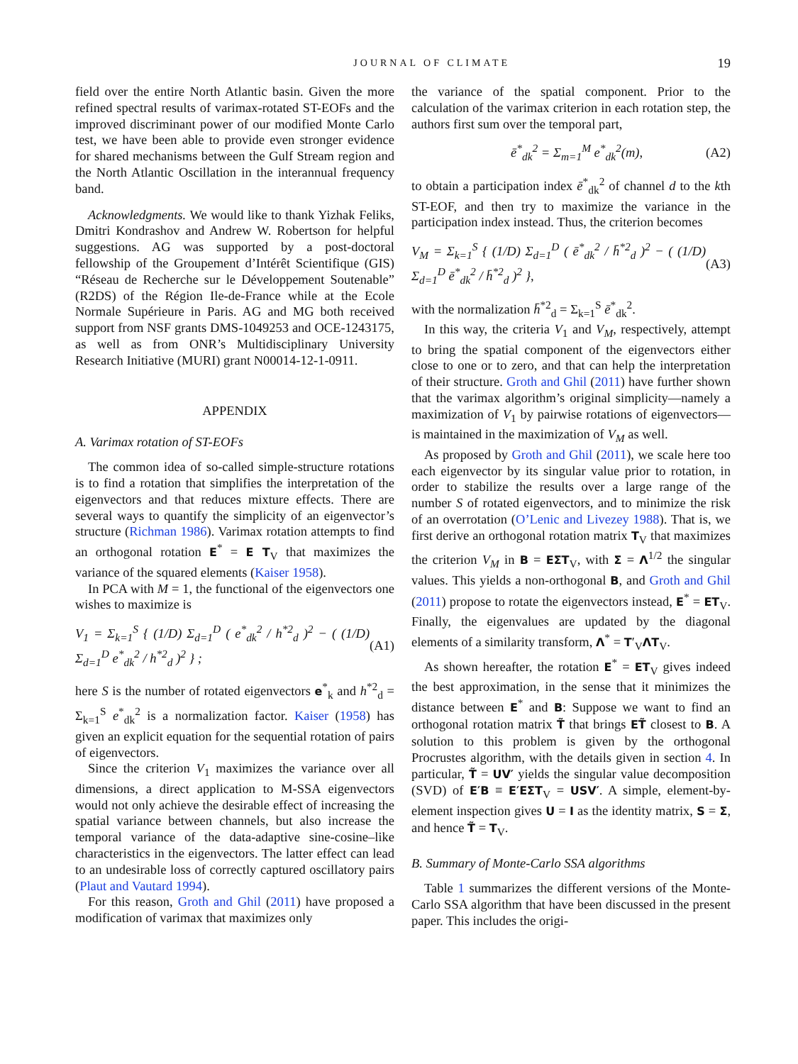JOURNAL OF CLIMATE
19
field over the entire North Atlantic basin. Given the more refined spectral results of varimax-rotated ST-EOFs and the improved discriminant power of our modified Monte Carlo test, we have been able to provide even stronger evidence for shared mechanisms between the Gulf Stream region and the North Atlantic Oscillation in the interannual frequency band.
Acknowledgments. We would like to thank Yizhak Feliks, Dmitri Kondrashov and Andrew W. Robertson for helpful suggestions. AG was supported by a post-doctoral fellowship of the Groupement d’Intérêt Scientifique (GIS) “Réseau de Recherche sur le Développement Soutenable” (R2DS) of the Région Ile-de-France while at the Ecole Normale Supérieure in Paris. AG and MG both received support from NSF grants DMS-1049253 and OCE-1243175, as well as from ONR’s Multidisciplinary University Research Initiative (MURI) grant N00014-12-1-0911.
APPENDIX
A. Varimax rotation of ST-EOFs
The common idea of so-called simple-structure rotations is to find a rotation that simplifies the interpretation of the eigenvectors and that reduces mixture effects. There are several ways to quantify the simplicity of an eigenvector’s structure (Richman 1986). Varimax rotation attempts to find an orthogonal rotation E<sup>*</sup> = E T<sub>V</sub> that maximizes the variance of the squared elements (Kaiser 1958).
In PCA with M = 1, the functional of the eigenvectors one wishes to maximize is
V<sub>1</sub> = Σ<sub>k=1</sub><sup>S</sup> { (1/D) Σ<sub>d=1</sub><sup>D</sup> ( e<sup>*</sup><sub>dk</sub><sup>2</sup> / h<sup>*2</sup><sub>d</sub> )<sup>2</sup> − ( (1/D) Σ<sub>d=1</sub><sup>D</sup> e<sup>*</sup><sub>dk</sub><sup>2</sup> / h<sup>*2</sup><sub>d</sub> )<sup>2</sup> } ; (A1)
here S is the number of rotated eigenvectors e<sup>*</sup><sub>k</sub> and h<sup>*2</sup><sub>d</sub> = Σ<sub>k=1</sub><sup>S</sup> e<sup>*</sup><sub>dk</sub><sup>2</sup> is a normalization factor. Kaiser (1958) has given an explicit equation for the sequential rotation of pairs of eigenvectors.
Since the criterion V<sub>1</sub> maximizes the variance over all dimensions, a direct application to M-SSA eigenvectors would not only achieve the desirable effect of increasing the spatial variance between channels, but also increase the temporal variance of the data-adaptive sine-cosine–like characteristics in the eigenvectors. The latter effect can lead to an undesirable loss of correctly captured oscillatory pairs (Plaut and Vautard 1994).
For this reason, Groth and Ghil (2011) have proposed a modification of varimax that maximizes only
the variance of the spatial component. Prior to the calculation of the varimax criterion in each rotation step, the authors first sum over the temporal part,
ē<sup>*</sup><sub>dk</sub><sup>2</sup> = Σ<sub>m=1</sub><sup>M</sup> e<sup>*</sup><sub>dk</sub><sup>2</sup>(m), (A2)
to obtain a participation index ē<sup>*</sup><sub>dk</sub><sup>2</sup> of channel d to the kth ST-EOF, and then try to maximize the variance in the participation index instead. Thus, the criterion becomes
V<sub>M</sub> = Σ<sub>k=1</sub><sup>S</sup> { (1/D) Σ<sub>d=1</sub><sup>D</sup> ( ē<sup>*</sup><sub>dk</sub><sup>2</sup> / h̄<sup>*2</sup><sub>d</sub> )<sup>2</sup> − ( (1/D) Σ<sub>d=1</sub><sup>D</sup> ē<sup>*</sup><sub>dk</sub><sup>2</sup> / h̄<sup>*2</sup><sub>d</sub> )<sup>2</sup> }, (A3)
with the normalization h̄<sup>*2</sup><sub>d</sub> = Σ<sub>k=1</sub><sup>S</sup> ē<sup>*</sup><sub>dk</sub><sup>2</sup>.
In this way, the criteria V<sub>1</sub> and V<sub>M</sub>, respectively, attempt to bring the spatial component of the eigenvectors either close to one or to zero, and that can help the interpretation of their structure. Groth and Ghil (2011) have further shown that the varimax algorithm’s original simplicity—namely a maximization of V<sub>1</sub> by pairwise rotations of eigenvectors—is maintained in the maximization of V<sub>M</sub> as well.
As proposed by Groth and Ghil (2011), we scale here too each eigenvector by its singular value prior to rotation, in order to stabilize the results over a large range of the number S of rotated eigenvectors, and to minimize the risk of an overrotation (O’Lenic and Livezey 1988). That is, we first derive an orthogonal rotation matrix T<sub>V</sub> that maximizes the criterion V<sub>M</sub> in B = EΣT<sub>V</sub>, with Σ = Λ<sup>1/2</sup> the singular values. This yields a non-orthogonal B, and Groth and Ghil (2011) propose to rotate the eigenvectors instead, E<sup>*</sup> = ET<sub>V</sub>. Finally, the eigenvalues are updated by the diagonal elements of a similarity transform, Λ<sup>*</sup> = T′<sub>V</sub>ΛT<sub>V</sub>.
As shown hereafter, the rotation E<sup>*</sup> = ET<sub>V</sub> gives indeed the best approximation, in the sense that it minimizes the distance between E<sup>*</sup> and B: Suppose we want to find an orthogonal rotation matrix T̃ that brings ET̃ closest to B. A solution to this problem is given by the orthogonal Procrustes algorithm, with the details given in section 4. In particular, T̃ = UV′ yields the singular value decomposition (SVD) of E′B ≡ E′EΣT<sub>V</sub> = USV′. A simple, element-by-element inspection gives U = I as the identity matrix, S = Σ, and hence T̃ = T<sub>V</sub>.
B. Summary of Monte-Carlo SSA algorithms
Table 1 summarizes the different versions of the Monte-Carlo SSA algorithm that have been discussed in the present paper. This includes the origi-